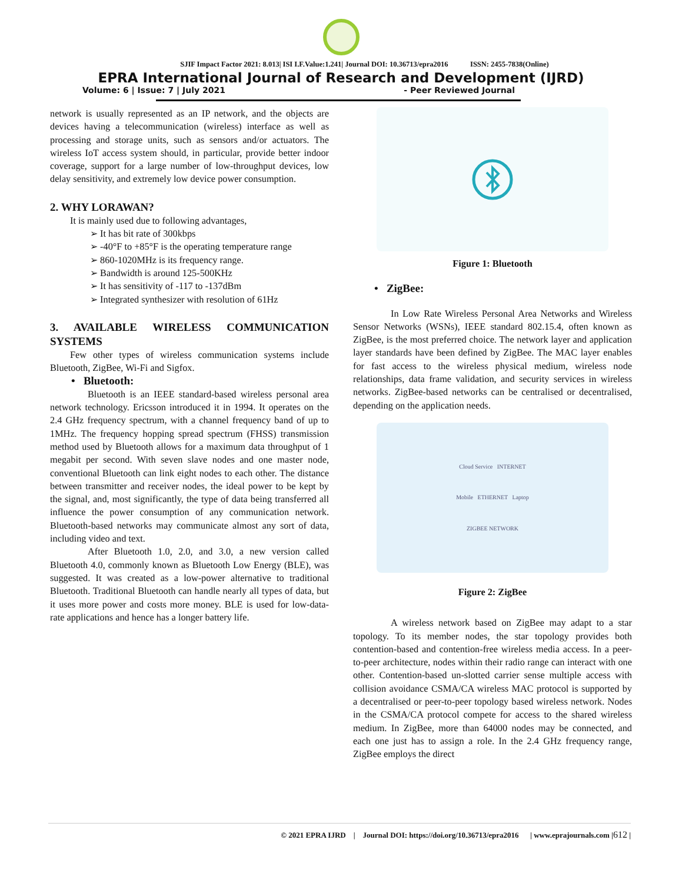SJIF Impact Factor 2021: 8.013| ISI I.F.Value:1.241| Journal DOI: 10.36713/epra2016 ISSN: 2455-7838(Online)
EPRA International Journal of Research and Development (IJRD)
Volume: 6 | Issue: 7 | July 2021 - Peer Reviewed Journal
network is usually represented as an IP network, and the objects are devices having a telecommunication (wireless) interface as well as processing and storage units, such as sensors and/or actuators. The wireless IoT access system should, in particular, provide better indoor coverage, support for a large number of low-throughput devices, low delay sensitivity, and extremely low device power consumption.
2. WHY LORAWAN?
It is mainly used due to following advantages,
➢ It has bit rate of 300kbps
➢ -40°F to +85°F is the operating temperature range
➢ 860-1020MHz is its frequency range.
➢ Bandwidth is around 125-500KHz
➢ It has sensitivity of -117 to -137dBm
➢ Integrated synthesizer with resolution of 61Hz
3. AVAILABLE WIRELESS COMMUNICATION SYSTEMS
Few other types of wireless communication systems include Bluetooth, ZigBee, Wi-Fi and Sigfox.
• Bluetooth:
Bluetooth is an IEEE standard-based wireless personal area network technology. Ericsson introduced it in 1994. It operates on the 2.4 GHz frequency spectrum, with a channel frequency band of up to 1MHz. The frequency hopping spread spectrum (FHSS) transmission method used by Bluetooth allows for a maximum data throughput of 1 megabit per second. With seven slave nodes and one master node, conventional Bluetooth can link eight nodes to each other. The distance between transmitter and receiver nodes, the ideal power to be kept by the signal, and, most significantly, the type of data being transferred all influence the power consumption of any communication network. Bluetooth-based networks may communicate almost any sort of data, including video and text.
After Bluetooth 1.0, 2.0, and 3.0, a new version called Bluetooth 4.0, commonly known as Bluetooth Low Energy (BLE), was suggested. It was created as a low-power alternative to traditional Bluetooth. Traditional Bluetooth can handle nearly all types of data, but it uses more power and costs more money. BLE is used for low-data-rate applications and hence has a longer battery life.
Figure 1: Bluetooth
• ZigBee:
In Low Rate Wireless Personal Area Networks and Wireless Sensor Networks (WSNs), IEEE standard 802.15.4, often known as ZigBee, is the most preferred choice. The network layer and application layer standards have been defined by ZigBee. The MAC layer enables for fast access to the wireless physical medium, wireless node relationships, data frame validation, and security services in wireless networks. ZigBee-based networks can be centralised or decentralised, depending on the application needs.
Cloud Service INTERNET
Mobile ETHERNET Laptop
ZIGBEE NETWORK
Figure 2: ZigBee
A wireless network based on ZigBee may adapt to a star topology. To its member nodes, the star topology provides both contention-based and contention-free wireless media access. In a peer-to-peer architecture, nodes within their radio range can interact with one other. Contention-based un-slotted carrier sense multiple access with collision avoidance CSMA/CA wireless MAC protocol is supported by a decentralised or peer-to-peer topology based wireless network. Nodes in the CSMA/CA protocol compete for access to the shared wireless medium. In ZigBee, more than 64000 nodes may be connected, and each one just has to assign a role. In the 2.4 GHz frequency range, ZigBee employs the direct
© 2021 EPRA IJRD | Journal DOI: https://doi.org/10.36713/epra2016 | www.eprajournals.com |612 |